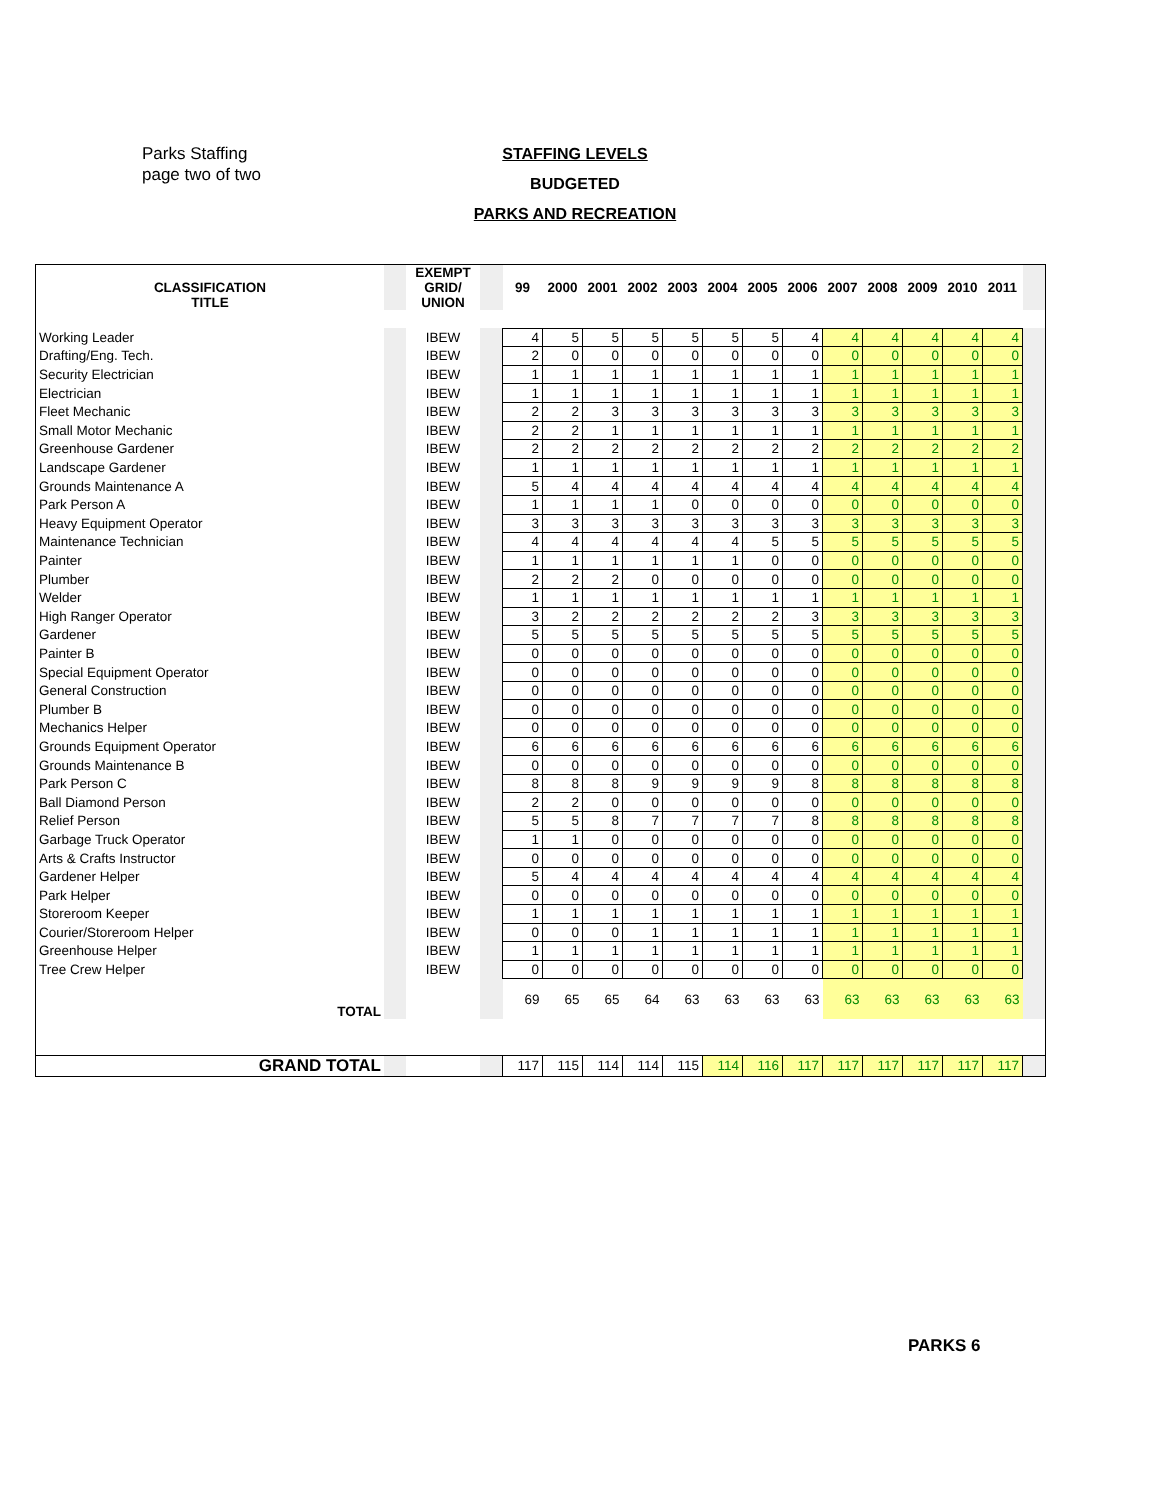Parks Staffing
page two of two
STAFFING LEVELS
BUDGETED
PARKS AND RECREATION
| CLASSIFICATION TITLE | | EXEMPT GRID/ UNION | | 99 | 2000 | 2001 | 2002 | 2003 | 2004 | 2005 | 2006 | 2007 | 2008 | 2009 | 2010 | 2011 | |
| Working Leader | | IBEW | | 4 | 5 | 5 | 5 | 5 | 5 | 5 | 4 | 4 | 4 | 4 | 4 | 4 | |
| Drafting/Eng. Tech. | | IBEW | | 2 | 0 | 0 | 0 | 0 | 0 | 0 | 0 | 0 | 0 | 0 | 0 | 0 | |
| Security Electrician | | IBEW | | 1 | 1 | 1 | 1 | 1 | 1 | 1 | 1 | 1 | 1 | 1 | 1 | 1 | |
| Electrician | | IBEW | | 1 | 1 | 1 | 1 | 1 | 1 | 1 | 1 | 1 | 1 | 1 | 1 | 1 | |
| Fleet Mechanic | | IBEW | | 2 | 2 | 3 | 3 | 3 | 3 | 3 | 3 | 3 | 3 | 3 | 3 | 3 | |
| Small Motor Mechanic | | IBEW | | 2 | 2 | 1 | 1 | 1 | 1 | 1 | 1 | 1 | 1 | 1 | 1 | 1 | |
| Greenhouse Gardener | | IBEW | | 2 | 2 | 2 | 2 | 2 | 2 | 2 | 2 | 2 | 2 | 2 | 2 | 2 | |
| Landscape Gardener | | IBEW | | 1 | 1 | 1 | 1 | 1 | 1 | 1 | 1 | 1 | 1 | 1 | 1 | 1 | |
| Grounds Maintenance A | | IBEW | | 5 | 4 | 4 | 4 | 4 | 4 | 4 | 4 | 4 | 4 | 4 | 4 | 4 | |
| Park Person A | | IBEW | | 1 | 1 | 1 | 1 | 0 | 0 | 0 | 0 | 0 | 0 | 0 | 0 | 0 | |
| Heavy Equipment Operator | | IBEW | | 3 | 3 | 3 | 3 | 3 | 3 | 3 | 3 | 3 | 3 | 3 | 3 | 3 | |
| Maintenance Technician | | IBEW | | 4 | 4 | 4 | 4 | 4 | 4 | 5 | 5 | 5 | 5 | 5 | 5 | 5 | |
| Painter | | IBEW | | 1 | 1 | 1 | 1 | 1 | 1 | 0 | 0 | 0 | 0 | 0 | 0 | 0 | |
| Plumber | | IBEW | | 2 | 2 | 2 | 0 | 0 | 0 | 0 | 0 | 0 | 0 | 0 | 0 | 0 | |
| Welder | | IBEW | | 1 | 1 | 1 | 1 | 1 | 1 | 1 | 1 | 1 | 1 | 1 | 1 | 1 | |
| High Ranger Operator | | IBEW | | 3 | 2 | 2 | 2 | 2 | 2 | 2 | 3 | 3 | 3 | 3 | 3 | 3 | |
| Gardener | | IBEW | | 5 | 5 | 5 | 5 | 5 | 5 | 5 | 5 | 5 | 5 | 5 | 5 | 5 | |
| Painter B | | IBEW | | 0 | 0 | 0 | 0 | 0 | 0 | 0 | 0 | 0 | 0 | 0 | 0 | 0 | |
| Special Equipment Operator | | IBEW | | 0 | 0 | 0 | 0 | 0 | 0 | 0 | 0 | 0 | 0 | 0 | 0 | 0 | |
| General Construction | | IBEW | | 0 | 0 | 0 | 0 | 0 | 0 | 0 | 0 | 0 | 0 | 0 | 0 | 0 | |
| Plumber B | | IBEW | | 0 | 0 | 0 | 0 | 0 | 0 | 0 | 0 | 0 | 0 | 0 | 0 | 0 | |
| Mechanics Helper | | IBEW | | 0 | 0 | 0 | 0 | 0 | 0 | 0 | 0 | 0 | 0 | 0 | 0 | 0 | |
| Grounds Equipment Operator | | IBEW | | 6 | 6 | 6 | 6 | 6 | 6 | 6 | 6 | 6 | 6 | 6 | 6 | 6 | |
| Grounds Maintenance B | | IBEW | | 0 | 0 | 0 | 0 | 0 | 0 | 0 | 0 | 0 | 0 | 0 | 0 | 0 | |
| Park Person C | | IBEW | | 8 | 8 | 8 | 9 | 9 | 9 | 9 | 8 | 8 | 8 | 8 | 8 | 8 | |
| Ball Diamond Person | | IBEW | | 2 | 2 | 0 | 0 | 0 | 0 | 0 | 0 | 0 | 0 | 0 | 0 | 0 | |
| Relief Person | | IBEW | | 5 | 5 | 8 | 7 | 7 | 7 | 7 | 8 | 8 | 8 | 8 | 8 | 8 | |
| Garbage Truck Operator | | IBEW | | 1 | 1 | 0 | 0 | 0 | 0 | 0 | 0 | 0 | 0 | 0 | 0 | 0 | |
| Arts & Crafts Instructor | | IBEW | | 0 | 0 | 0 | 0 | 0 | 0 | 0 | 0 | 0 | 0 | 0 | 0 | 0 | |
| Gardener Helper | | IBEW | | 5 | 4 | 4 | 4 | 4 | 4 | 4 | 4 | 4 | 4 | 4 | 4 | 4 | |
| Park Helper | | IBEW | | 0 | 0 | 0 | 0 | 0 | 0 | 0 | 0 | 0 | 0 | 0 | 0 | 0 | |
| Storeroom Keeper | | IBEW | | 1 | 1 | 1 | 1 | 1 | 1 | 1 | 1 | 1 | 1 | 1 | 1 | 1 | |
| Courier/Storeroom Helper | | IBEW | | 0 | 0 | 0 | 1 | 1 | 1 | 1 | 1 | 1 | 1 | 1 | 1 | 1 | |
| Greenhouse Helper | | IBEW | | 1 | 1 | 1 | 1 | 1 | 1 | 1 | 1 | 1 | 1 | 1 | 1 | 1 | |
| Tree Crew Helper | | IBEW | | 0 | 0 | 0 | 0 | 0 | 0 | 0 | 0 | 0 | 0 | 0 | 0 | 0 | |
| TOTAL | | | | 69 | 65 | 65 | 64 | 63 | 63 | 63 | 63 | 63 | 63 | 63 | 63 | 63 | |
| GRAND TOTAL | | | | 117 | 115 | 114 | 114 | 115 | 114 | 116 | 117 | 117 | 117 | 117 | 117 | 117 | |
PARKS 6